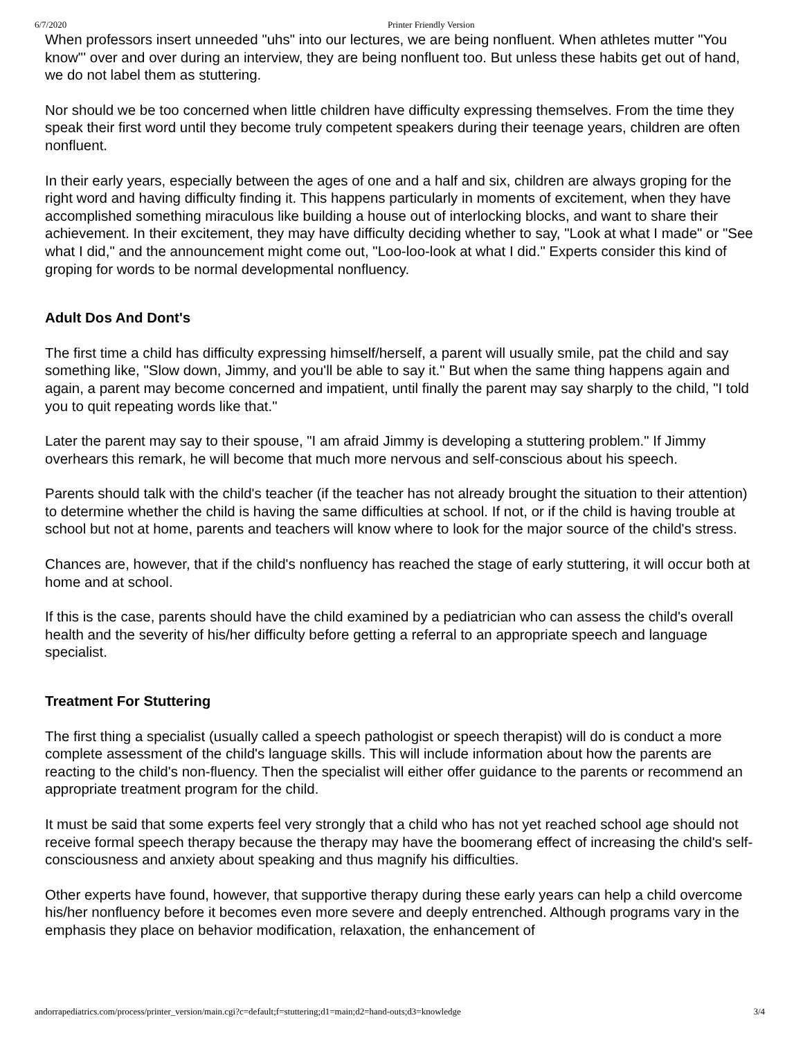6/7/2020 Printer Friendly Version
When professors insert unneeded "uhs" into our lectures, we are being nonfluent. When athletes mutter "You know"' over and over during an interview, they are being nonfluent too. But unless these habits get out of hand, we do not label them as stuttering.
Nor should we be too concerned when little children have difficulty expressing themselves. From the time they speak their first word until they become truly competent speakers during their teenage years, children are often nonfluent.
In their early years, especially between the ages of one and a half and six, children are always groping for the right word and having difficulty finding it. This happens particularly in moments of excitement, when they have accomplished something miraculous like building a house out of interlocking blocks, and want to share their achievement. In their excitement, they may have difficulty deciding whether to say, "Look at what I made" or "See what I did," and the announcement might come out, "Loo-loo-look at what I did." Experts consider this kind of groping for words to be normal developmental nonfluency.
Adult Dos And Dont's
The first time a child has difficulty expressing himself/herself, a parent will usually smile, pat the child and say something like, "Slow down, Jimmy, and you'll be able to say it." But when the same thing happens again and again, a parent may become concerned and impatient, until finally the parent may say sharply to the child, "I told you to quit repeating words like that."
Later the parent may say to their spouse, "I am afraid Jimmy is developing a stuttering problem." If Jimmy overhears this remark, he will become that much more nervous and self-conscious about his speech.
Parents should talk with the child's teacher (if the teacher has not already brought the situation to their attention) to determine whether the child is having the same difficulties at school. If not, or if the child is having trouble at school but not at home, parents and teachers will know where to look for the major source of the child's stress.
Chances are, however, that if the child's nonfluency has reached the stage of early stuttering, it will occur both at home and at school.
If this is the case, parents should have the child examined by a pediatrician who can assess the child's overall health and the severity of his/her difficulty before getting a referral to an appropriate speech and language specialist.
Treatment For Stuttering
The first thing a specialist (usually called a speech pathologist or speech therapist) will do is conduct a more complete assessment of the child's language skills. This will include information about how the parents are reacting to the child's non-fluency. Then the specialist will either offer guidance to the parents or recommend an appropriate treatment program for the child.
It must be said that some experts feel very strongly that a child who has not yet reached school age should not receive formal speech therapy because the therapy may have the boomerang effect of increasing the child's self-consciousness and anxiety about speaking and thus magnify his difficulties.
Other experts have found, however, that supportive therapy during these early years can help a child overcome his/her nonfluency before it becomes even more severe and deeply entrenched. Although programs vary in the emphasis they place on behavior modification, relaxation, the enhancement of
andorrapediatrics.com/process/printer_version/main.cgi?c=default;f=stuttering;d1=main;d2=hand-outs;d3=knowledge 3/4